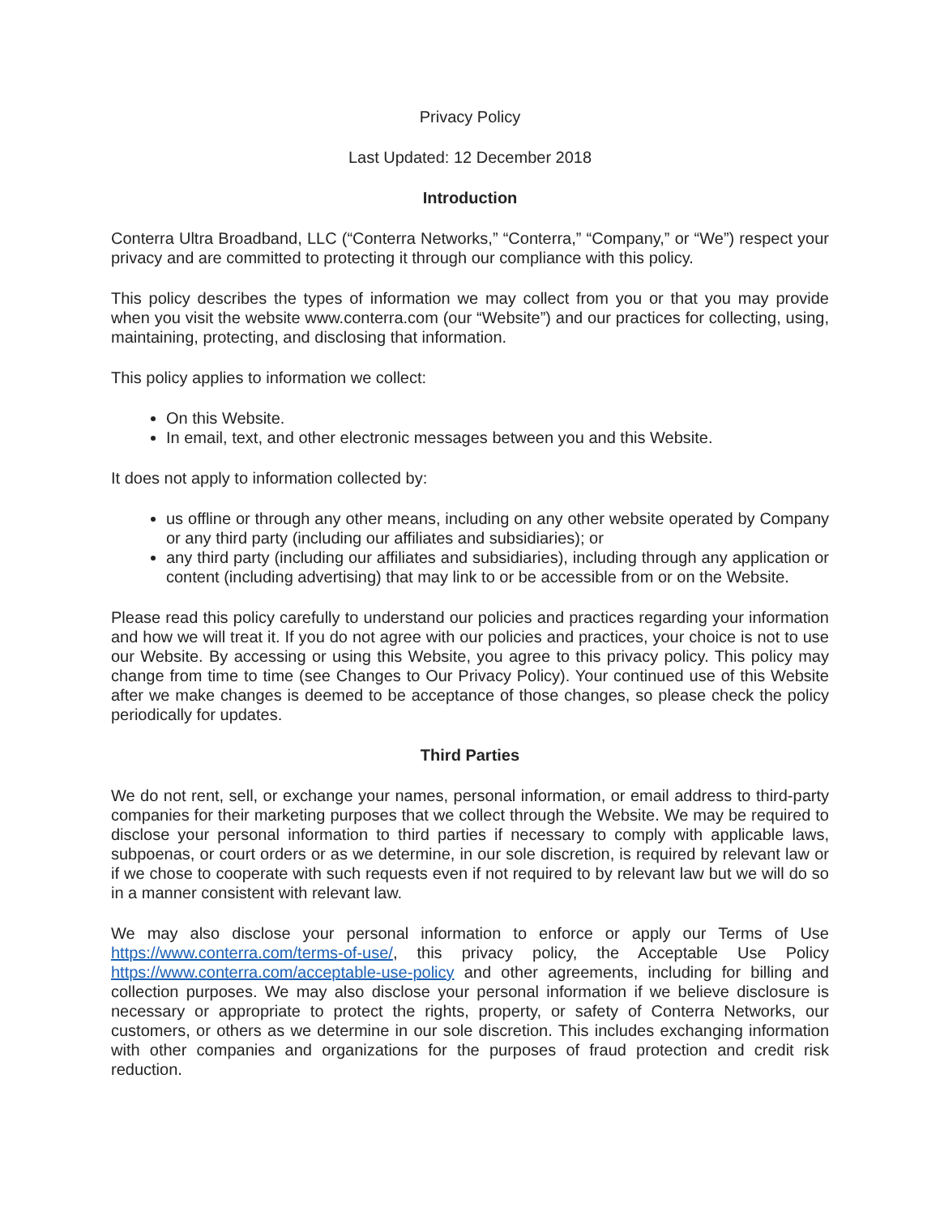Privacy Policy
Last Updated: 12 December 2018
Introduction
Conterra Ultra Broadband, LLC (“Conterra Networks,” “Conterra,” “Company,” or “We”) respect your privacy and are committed to protecting it through our compliance with this policy.
This policy describes the types of information we may collect from you or that you may provide when you visit the website www.conterra.com (our “Website”) and our practices for collecting, using, maintaining, protecting, and disclosing that information.
This policy applies to information we collect:
On this Website.
In email, text, and other electronic messages between you and this Website.
It does not apply to information collected by:
us offline or through any other means, including on any other website operated by Company or any third party (including our affiliates and subsidiaries); or
any third party (including our affiliates and subsidiaries), including through any application or content (including advertising) that may link to or be accessible from or on the Website.
Please read this policy carefully to understand our policies and practices regarding your information and how we will treat it. If you do not agree with our policies and practices, your choice is not to use our Website. By accessing or using this Website, you agree to this privacy policy. This policy may change from time to time (see Changes to Our Privacy Policy). Your continued use of this Website after we make changes is deemed to be acceptance of those changes, so please check the policy periodically for updates.
Third Parties
We do not rent, sell, or exchange your names, personal information, or email address to third-party companies for their marketing purposes that we collect through the Website. We may be required to disclose your personal information to third parties if necessary to comply with applicable laws, subpoenas, or court orders or as we determine, in our sole discretion, is required by relevant law or if we chose to cooperate with such requests even if not required to by relevant law but we will do so in a manner consistent with relevant law.
We may also disclose your personal information to enforce or apply our Terms of Use https://www.conterra.com/terms-of-use/, this privacy policy, the Acceptable Use Policy https://www.conterra.com/acceptable-use-policy and other agreements, including for billing and collection purposes. We may also disclose your personal information if we believe disclosure is necessary or appropriate to protect the rights, property, or safety of Conterra Networks, our customers, or others as we determine in our sole discretion. This includes exchanging information with other companies and organizations for the purposes of fraud protection and credit risk reduction.